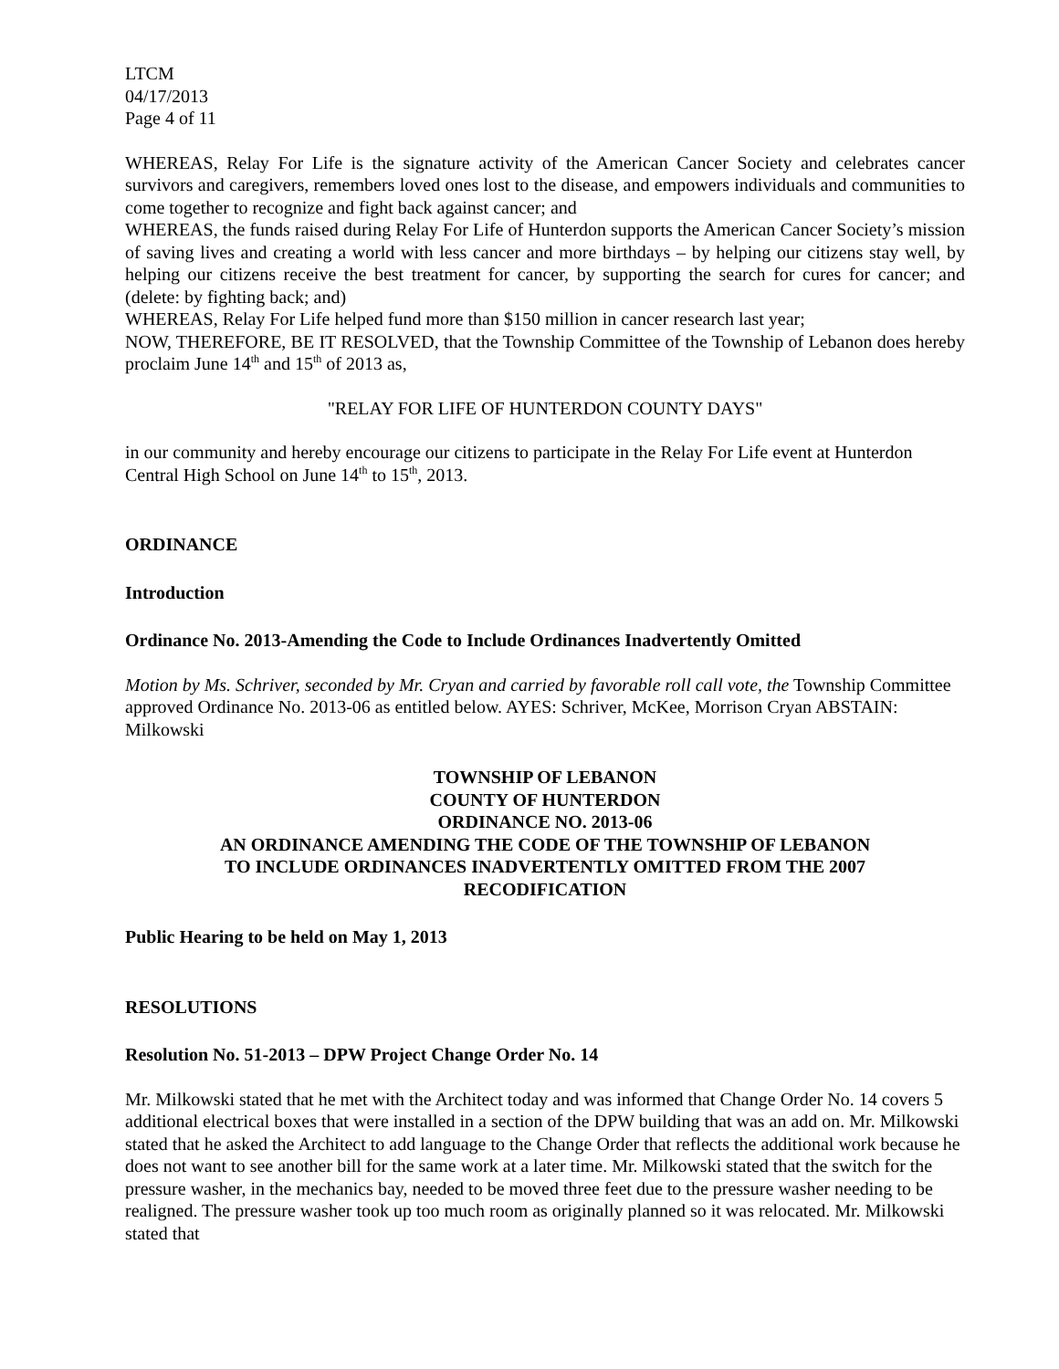LTCM
04/17/2013
Page 4 of 11
WHEREAS, Relay For Life is the signature activity of the American Cancer Society and celebrates cancer survivors and caregivers, remembers loved ones lost to the disease, and empowers individuals and communities to come together to recognize and fight back against cancer; and
WHEREAS, the funds raised during Relay For Life of Hunterdon supports the American Cancer Society’s mission of saving lives and creating a world with less cancer and more birthdays – by helping our citizens stay well, by helping our citizens receive the best treatment for cancer, by supporting the search for cures for cancer; and (delete: by fighting back; and)
WHEREAS, Relay For Life helped fund more than $150 million in cancer research last year;
NOW, THEREFORE, BE IT RESOLVED, that the Township Committee of the Township of Lebanon does hereby proclaim June 14<sup>th</sup> and 15<sup>th</sup> of 2013 as,
"RELAY FOR LIFE OF HUNTERDON COUNTY DAYS"
in our community and hereby encourage our citizens to participate in the Relay For Life event at Hunterdon Central High School on June 14<sup>th</sup> to 15<sup>th</sup>, 2013.
ORDINANCE
Introduction
Ordinance No. 2013-Amending the Code to Include Ordinances Inadvertently Omitted
Motion by Ms. Schriver, seconded by Mr. Cryan and carried by favorable roll call vote, the Township Committee approved Ordinance No. 2013-06 as entitled below. AYES: Schriver, McKee, Morrison Cryan ABSTAIN: Milkowski
TOWNSHIP OF LEBANON
COUNTY OF HUNTERDON
ORDINANCE NO. 2013-06
AN ORDINANCE AMENDING THE CODE OF THE TOWNSHIP OF LEBANON
TO INCLUDE ORDINANCES INADVERTENTLY OMITTED FROM THE 2007
RECODIFICATION
Public Hearing to be held on May 1, 2013
RESOLUTIONS
Resolution No. 51-2013 – DPW Project Change Order No. 14
Mr. Milkowski stated that he met with the Architect today and was informed that Change Order No. 14 covers 5 additional electrical boxes that were installed in a section of the DPW building that was an add on. Mr. Milkowski stated that he asked the Architect to add language to the Change Order that reflects the additional work because he does not want to see another bill for the same work at a later time. Mr. Milkowski stated that the switch for the pressure washer, in the mechanics bay, needed to be moved three feet due to the pressure washer needing to be realigned. The pressure washer took up too much room as originally planned so it was relocated. Mr. Milkowski stated that